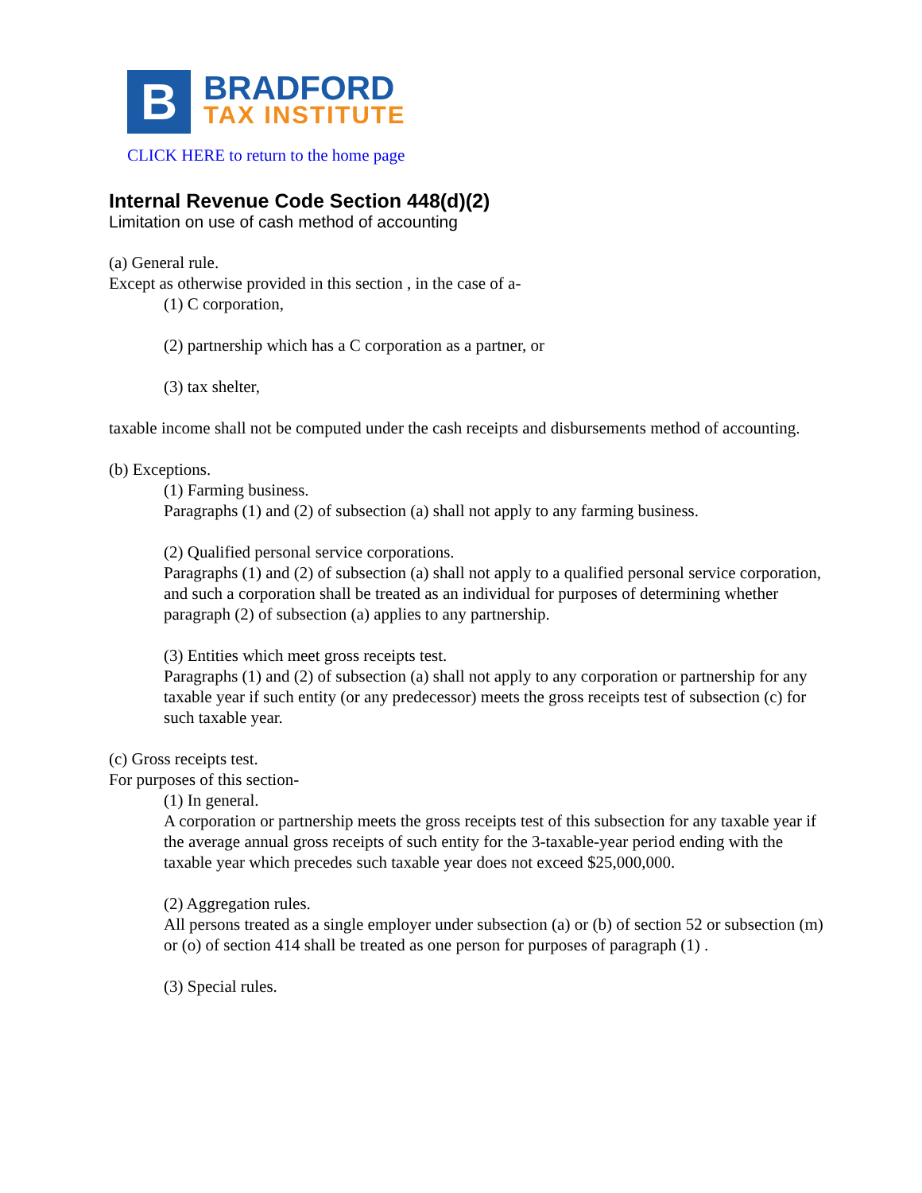B
BRADFORD
TAX INSTITUTE
CLICK HERE to return to the home page
Internal Revenue Code Section 448(d)(2)
Limitation on use of cash method of accounting
(a) General rule.
Except as otherwise provided in this section , in the case of a-
(1) C corporation,
(2) partnership which has a C corporation as a partner, or
(3) tax shelter,
taxable income shall not be computed under the cash receipts and disbursements method of accounting.
(b) Exceptions.
(1) Farming business.
Paragraphs (1) and (2) of subsection (a) shall not apply to any farming business.
(2) Qualified personal service corporations.
Paragraphs (1) and (2) of subsection (a) shall not apply to a qualified personal service corporation, and such a corporation shall be treated as an individual for purposes of determining whether paragraph (2) of subsection (a) applies to any partnership.
(3) Entities which meet gross receipts test.
Paragraphs (1) and (2) of subsection (a) shall not apply to any corporation or partnership for any taxable year if such entity (or any predecessor) meets the gross receipts test of subsection (c) for such taxable year.
(c) Gross receipts test.
For purposes of this section-
(1) In general.
A corporation or partnership meets the gross receipts test of this subsection for any taxable year if the average annual gross receipts of such entity for the 3-taxable-year period ending with the taxable year which precedes such taxable year does not exceed $25,000,000.
(2) Aggregation rules.
All persons treated as a single employer under subsection (a) or (b) of section 52 or subsection (m) or (o) of section 414 shall be treated as one person for purposes of paragraph (1) .
(3) Special rules.